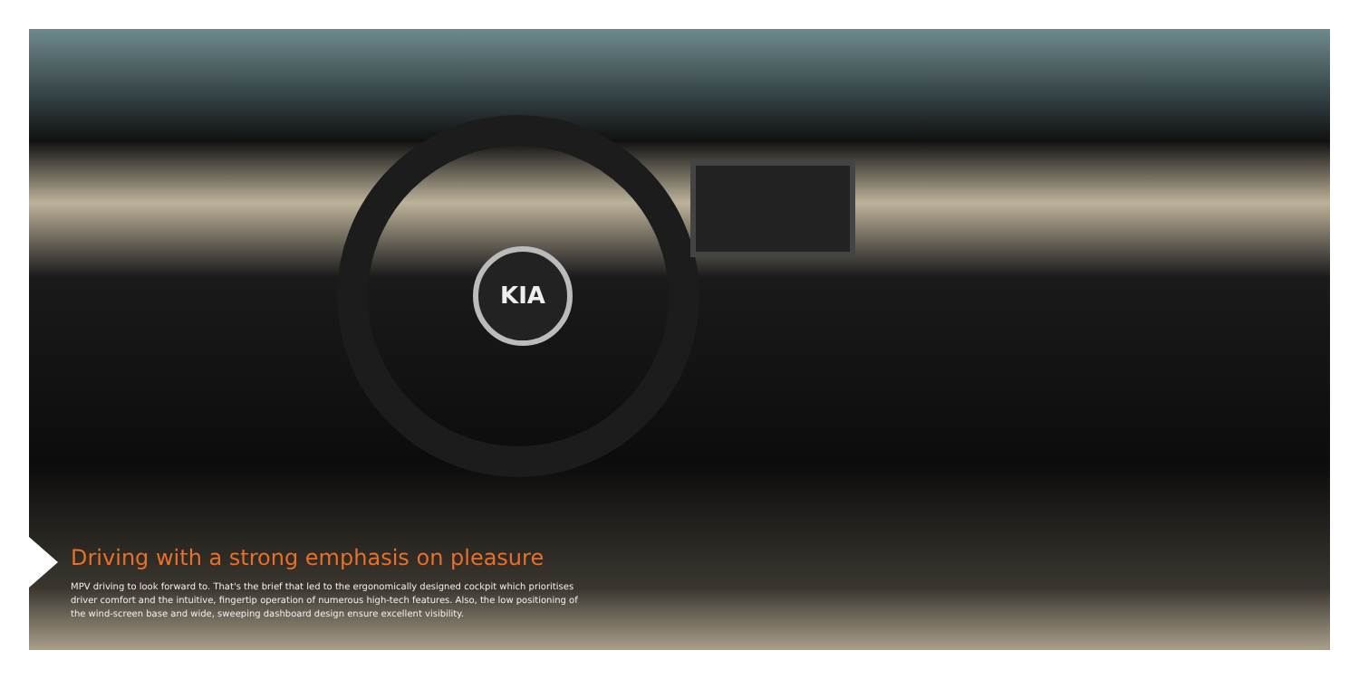KIA
Driving with a strong emphasis on pleasure
MPV driving to look forward to. That's the brief that led to the ergonomically designed cockpit which prioritises driver comfort and the intuitive, fingertip operation of numerous high-tech features. Also, the low positioning of the wind-screen base and wide, sweeping dashboard design ensure excellent visibility.